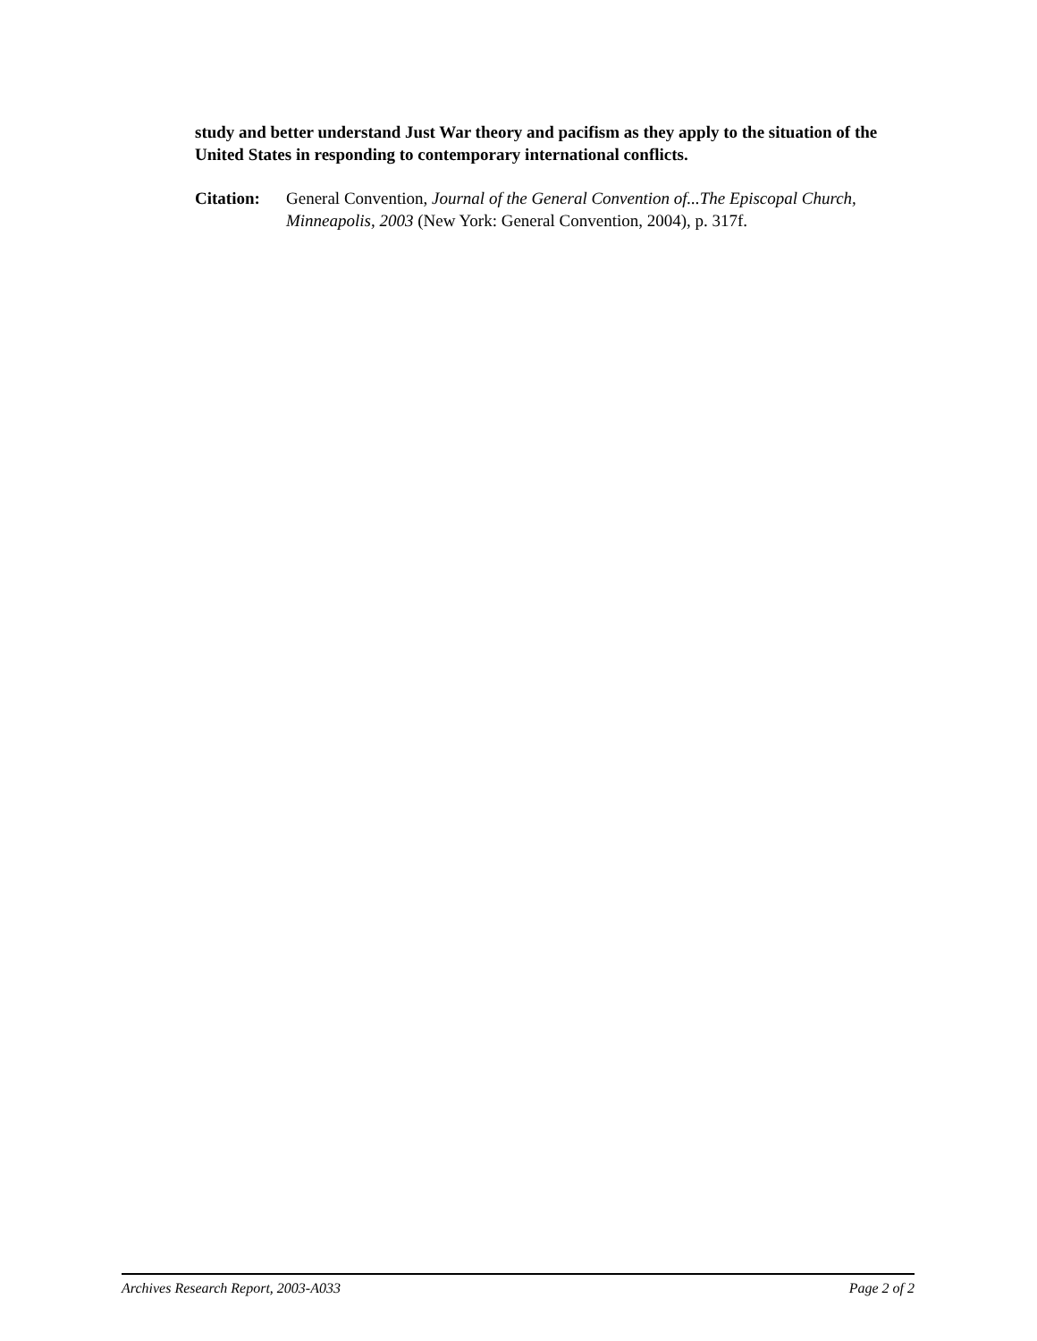study and better understand Just War theory and pacifism as they apply to the situation of the United States in responding to contemporary international conflicts.
Citation:
General Convention, Journal of the General Convention of...The Episcopal Church, Minneapolis, 2003 (New York: General Convention, 2004), p. 317f.
Archives Research Report, 2003-A033 Page 2 of 2